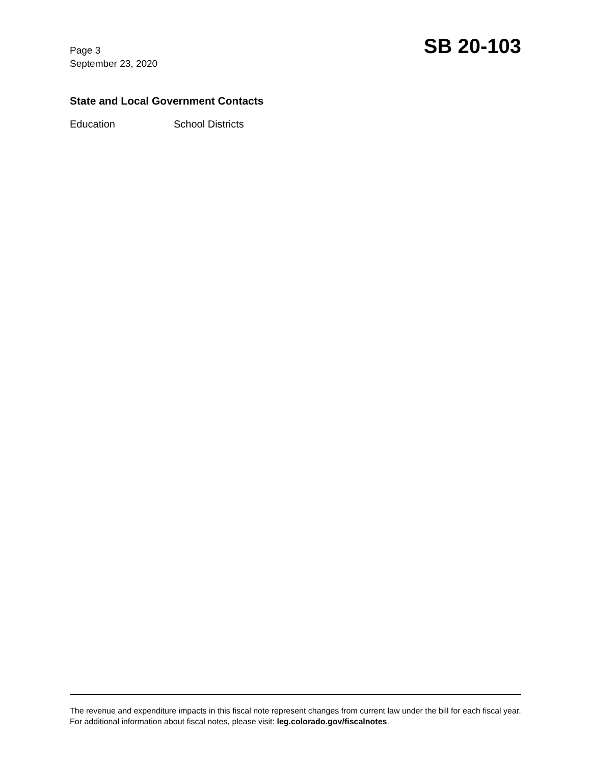Page 3
September 23, 2020
SB 20-103
State and Local Government Contacts
Education School Districts
The revenue and expenditure impacts in this fiscal note represent changes from current law under the bill for each fiscal year. For additional information about fiscal notes, please visit: leg.colorado.gov/fiscalnotes.